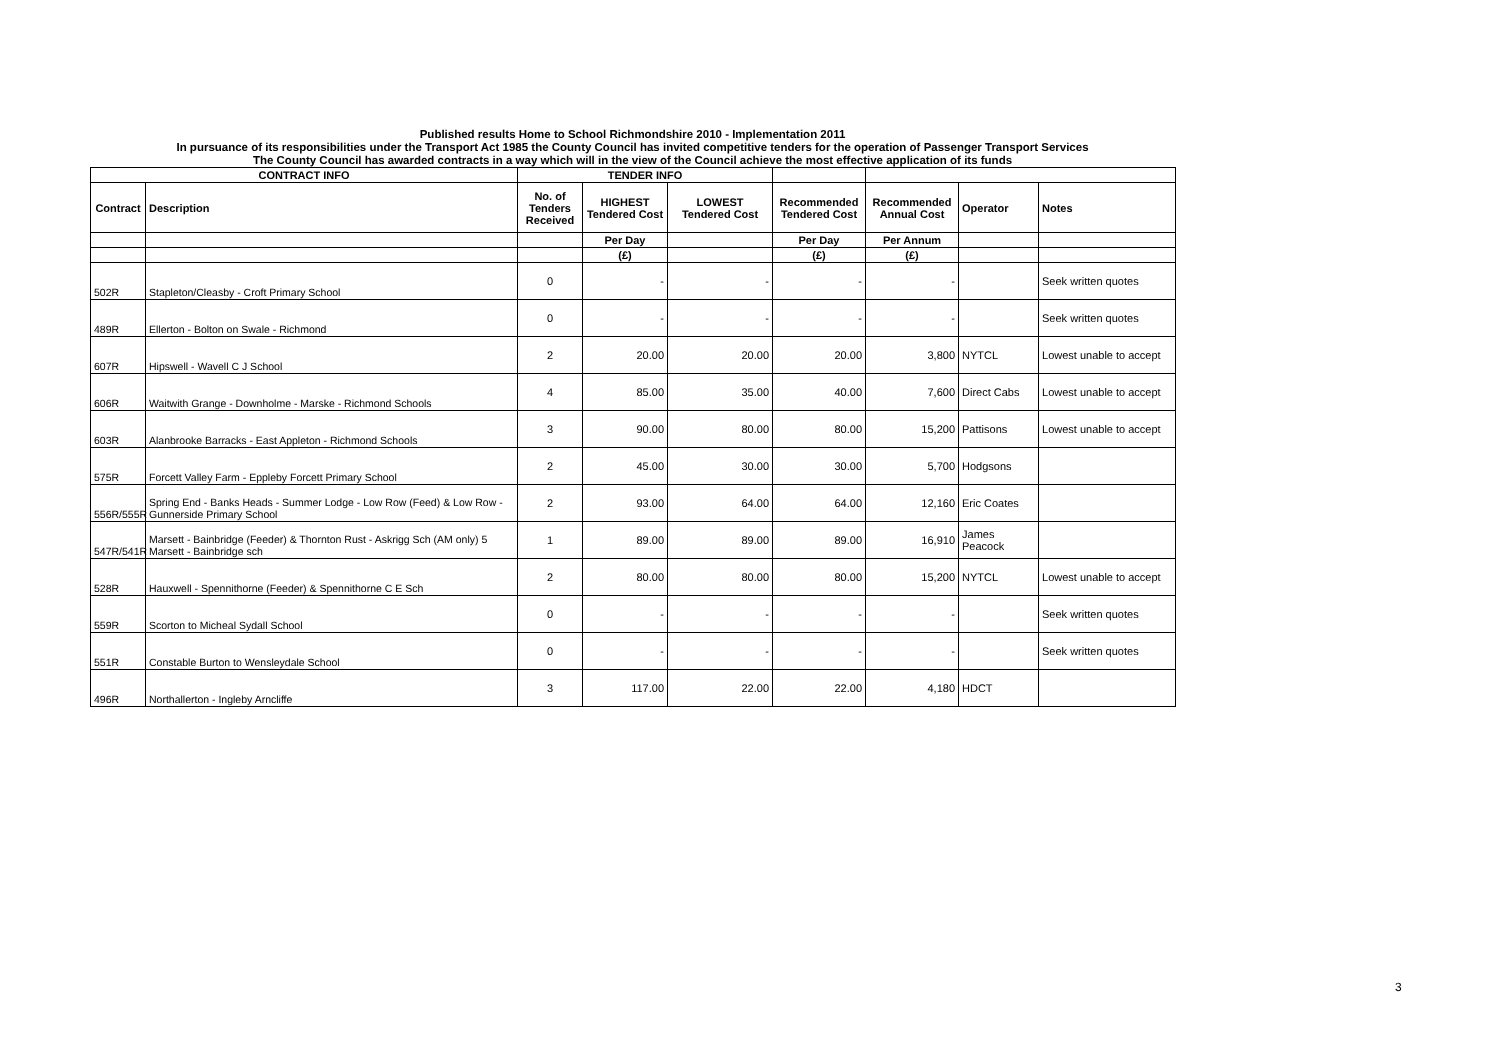Published results Home to School Richmondshire 2010 - Implementation 2011
In pursuance of its responsibilities under the Transport Act 1985 the County Council has invited competitive tenders for the operation of Passenger Transport Services
The County Council has awarded contracts in a way which will in the view of the Council achieve the most effective application of its funds
| CONTRACT INFO | | TENDER INFO | | | | | | |
| --- | --- | --- | --- | --- | --- | --- | --- | --- |
| Contract | Description | No. of Tenders Received | HIGHEST Tendered Cost | LOWEST Tendered Cost | Recommended Tendered Cost | Recommended Annual Cost | Operator | Notes |
| | | | Per Day | | Per Day | Per Annum | | |
| | | | (£) | | (£) | (£) | | |
| 502R | Stapleton/Cleasby - Croft Primary School | 0 | - | - | - | - | | Seek written quotes |
| 489R | Ellerton - Bolton on Swale - Richmond | 0 | - | - | - | - | | Seek written quotes |
| 607R | Hipswell - Wavell C J School | 2 | 20.00 | 20.00 | 20.00 | 3,800 | NYTCL | Lowest unable to accept |
| 606R | Waitwith Grange - Downholme - Marske - Richmond Schools | 4 | 85.00 | 35.00 | 40.00 | 7,600 | Direct Cabs | Lowest unable to accept |
| 603R | Alanbrooke Barracks - East Appleton - Richmond Schools | 3 | 90.00 | 80.00 | 80.00 | 15,200 | Pattisons | Lowest unable to accept |
| 575R | Forcett Valley Farm - Eppleby Forcett Primary School | 2 | 45.00 | 30.00 | 30.00 | 5,700 | Hodgsons | |
| 556R/555R | Spring End - Banks Heads - Summer Lodge - Low Row (Feed) & Low Row - Gunnerside Primary School | 2 | 93.00 | 64.00 | 64.00 | 12,160 | Eric Coates | |
| 547R/541R | Marsett - Bainbridge (Feeder) & Thornton Rust - Askrigg Sch (AM only) 5 Marsett - Bainbridge sch | 1 | 89.00 | 89.00 | 89.00 | 16,910 | James Peacock | |
| 528R | Hauxwell - Spennithorne (Feeder) & Spennithorne C E Sch | 2 | 80.00 | 80.00 | 80.00 | 15,200 | NYTCL | Lowest unable to accept |
| 559R | Scorton to Micheal Sydall School | 0 | - | - | - | - | | Seek written quotes |
| 551R | Constable Burton to Wensleydale School | 0 | - | - | - | - | | Seek written quotes |
| 496R | Northallerton - Ingleby Arncliffe | 3 | 117.00 | 22.00 | 22.00 | 4,180 | HDCT | |
3